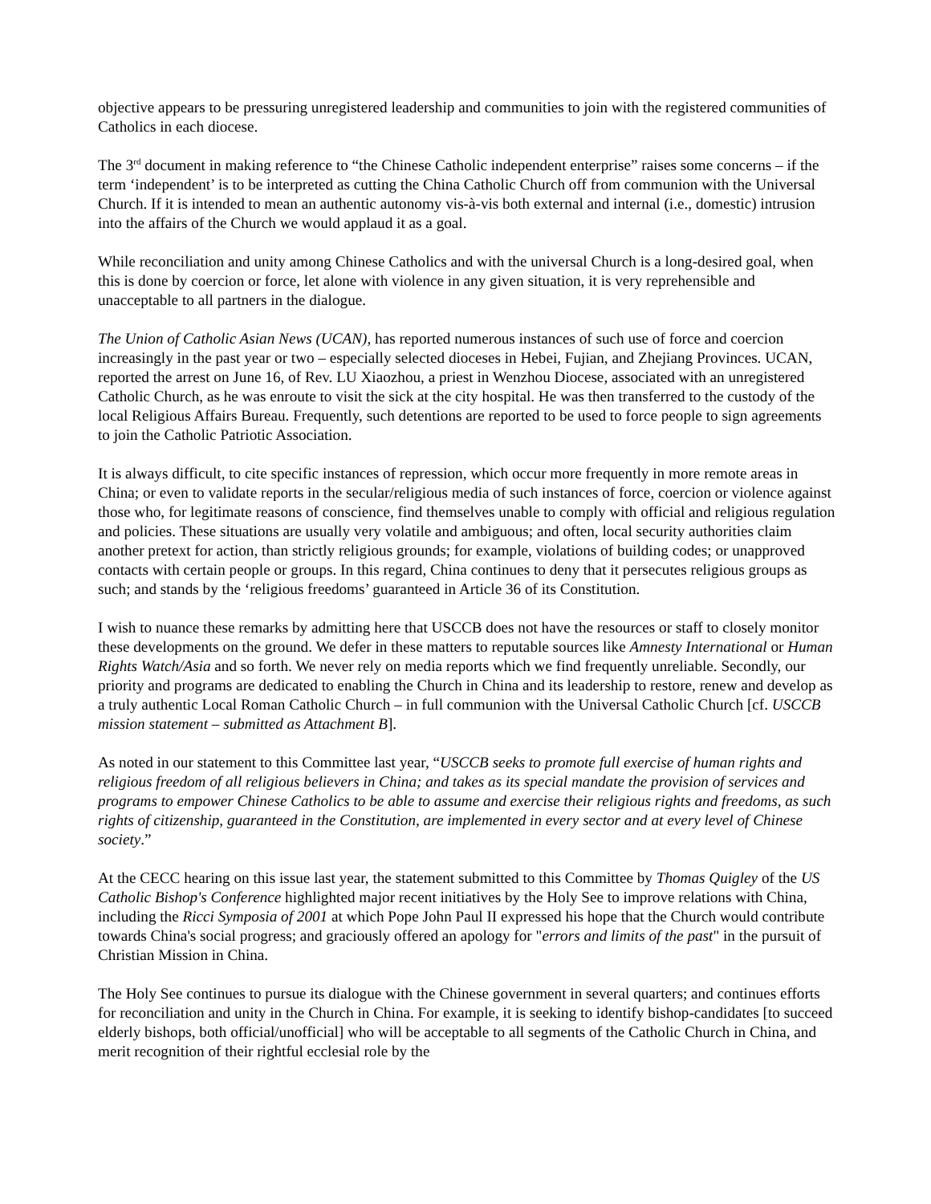objective appears to be pressuring unregistered leadership and communities to join with the registered communities of Catholics in each diocese.
The 3<sup>rd</sup> document in making reference to “the Chinese Catholic independent enterprise” raises some concerns – if the term ‘independent’ is to be interpreted as cutting the China Catholic Church off from communion with the Universal Church. If it is intended to mean an authentic autonomy vis-à-vis both external and internal (i.e., domestic) intrusion into the affairs of the Church we would applaud it as a goal.
While reconciliation and unity among Chinese Catholics and with the universal Church is a long-desired goal, when this is done by coercion or force, let alone with violence in any given situation, it is very reprehensible and unacceptable to all partners in the dialogue.
The Union of Catholic Asian News (UCAN), has reported numerous instances of such use of force and coercion increasingly in the past year or two – especially selected dioceses in Hebei, Fujian, and Zhejiang Provinces. UCAN, reported the arrest on June 16, of Rev. LU Xiaozhou, a priest in Wenzhou Diocese, associated with an unregistered Catholic Church, as he was enroute to visit the sick at the city hospital. He was then transferred to the custody of the local Religious Affairs Bureau. Frequently, such detentions are reported to be used to force people to sign agreements to join the Catholic Patriotic Association.
It is always difficult, to cite specific instances of repression, which occur more frequently in more remote areas in China; or even to validate reports in the secular/religious media of such instances of force, coercion or violence against those who, for legitimate reasons of conscience, find themselves unable to comply with official and religious regulation and policies. These situations are usually very volatile and ambiguous; and often, local security authorities claim another pretext for action, than strictly religious grounds; for example, violations of building codes; or unapproved contacts with certain people or groups. In this regard, China continues to deny that it persecutes religious groups as such; and stands by the ‘religious freedoms’ guaranteed in Article 36 of its Constitution.
I wish to nuance these remarks by admitting here that USCCB does not have the resources or staff to closely monitor these developments on the ground. We defer in these matters to reputable sources like Amnesty International or Human Rights Watch/Asia and so forth. We never rely on media reports which we find frequently unreliable. Secondly, our priority and programs are dedicated to enabling the Church in China and its leadership to restore, renew and develop as a truly authentic Local Roman Catholic Church – in full communion with the Universal Catholic Church [cf. USCCB mission statement – submitted as Attachment B].
As noted in our statement to this Committee last year, “USCCB seeks to promote full exercise of human rights and religious freedom of all religious believers in China; and takes as its special mandate the provision of services and programs to empower Chinese Catholics to be able to assume and exercise their religious rights and freedoms, as such rights of citizenship, guaranteed in the Constitution, are implemented in every sector and at every level of Chinese society.”
At the CECC hearing on this issue last year, the statement submitted to this Committee by Thomas Quigley of the US Catholic Bishop's Conference highlighted major recent initiatives by the Holy See to improve relations with China, including the Ricci Symposia of 2001 at which Pope John Paul II expressed his hope that the Church would contribute towards China's social progress; and graciously offered an apology for "errors and limits of the past" in the pursuit of Christian Mission in China.
The Holy See continues to pursue its dialogue with the Chinese government in several quarters; and continues efforts for reconciliation and unity in the Church in China. For example, it is seeking to identify bishop-candidates [to succeed elderly bishops, both official/unofficial] who will be acceptable to all segments of the Catholic Church in China, and merit recognition of their rightful ecclesial role by the